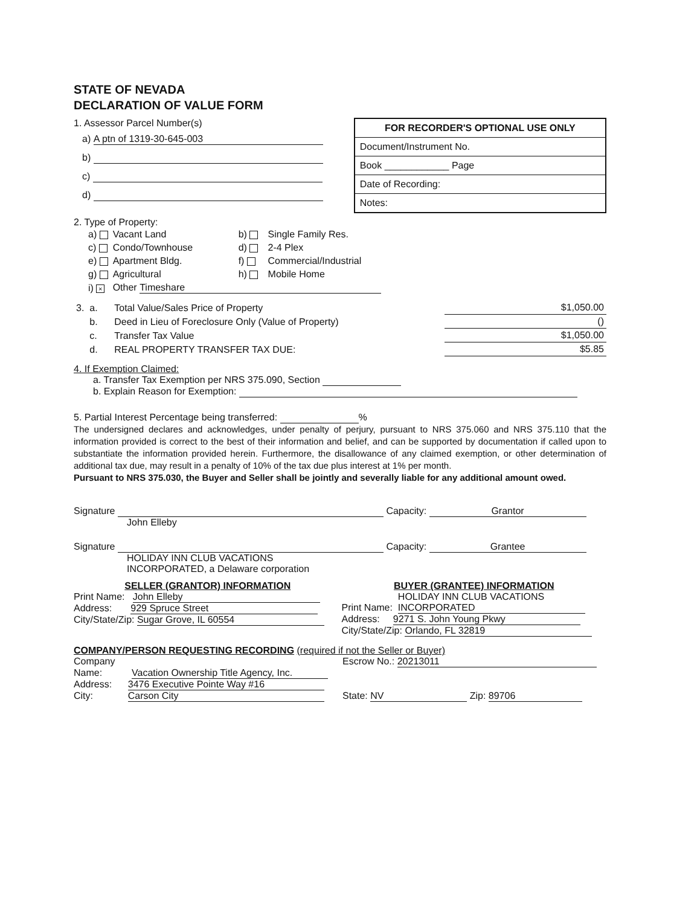STATE OF NEVADA
DECLARATION OF VALUE FORM
1. Assessor Parcel Number(s)
a) A ptn of 1319-30-645-003
b)
c)
d)
FOR RECORDER'S OPTIONAL USE ONLY
Document/Instrument No.
Book ____________ Page
Date of Recording:
Notes:
2. Type of Property:
| a) | Vacant Land | b) | Single Family Res. |
| c) | Condo/Townhouse | d) | 2-4 Plex |
| e) | Apartment Bldg. | f) | Commercial/Industrial |
| g) | Agricultural | h) | Mobile Home |
| i) × | Other Timeshare | | |
| 3. a. | Total Value/Sales Price of Property | $1,050.00 |
| b. | Deed in Lieu of Foreclosure Only (Value of Property) | () |
| c. | Transfer Tax Value | $1,050.00 |
| d. | REAL PROPERTY TRANSFER TAX DUE: | $5.85 |
4. If Exemption Claimed:
a. Transfer Tax Exemption per NRS 375.090, Section
b. Explain Reason for Exemption:
5. Partial Interest Percentage being transferred: %
The undersigned declares and acknowledges, under penalty of perjury, pursuant to NRS 375.060 and NRS 375.110 that the information provided is correct to the best of their information and belief, and can be supported by documentation if called upon to substantiate the information provided herein. Furthermore, the disallowance of any claimed exemption, or other determination of additional tax due, may result in a penalty of 10% of the tax due plus interest at 1% per month.
Pursuant to NRS 375.030, the Buyer and Seller shall be jointly and severally liable for any additional amount owed.
Signature Capacity: Grantor
John Elleby
Signature Capacity: Grantee
HOLIDAY INN CLUB VACATIONS
INCORPORATED, a Delaware corporation
SELLER (GRANTOR) INFORMATION
Print Name: John Elleby
Address: 929 Spruce Street
City/State/Zip: Sugar Grove, IL 60554
BUYER (GRANTEE) INFORMATION
Print Name: HOLIDAY INN CLUB VACATIONS INCORPORATED
Address: 9271 S. John Young Pkwy
City/State/Zip: Orlando, FL 32819
COMPANY/PERSON REQUESTING RECORDING (required if not the Seller or Buyer)
Company Escrow No.: 20213011
Name: Vacation Ownership Title Agency, Inc.
Address: 3476 Executive Pointe Way #16
City: Carson City State: NV Zip: 89706